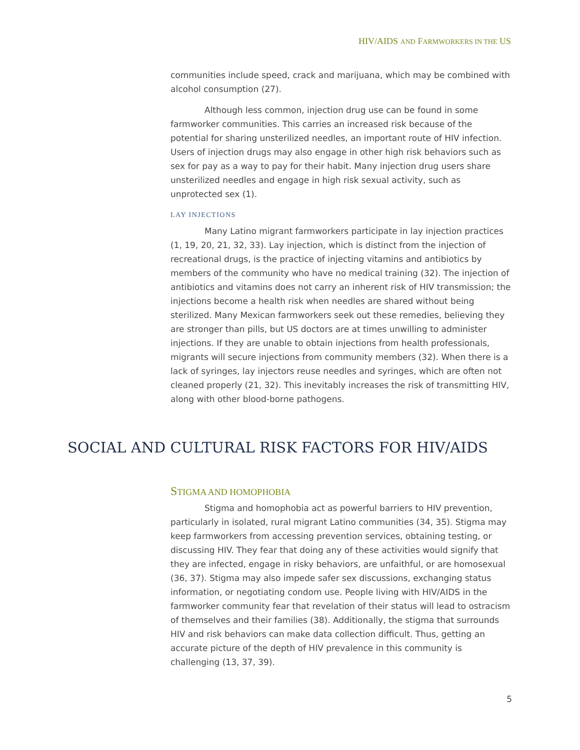HIV/AIDS AND FARMWORKERS IN THE US
communities include speed, crack and marijuana, which may be combined with alcohol consumption (27).
Although less common, injection drug use can be found in some farmworker communities. This carries an increased risk because of the potential for sharing unsterilized needles, an important route of HIV infection. Users of injection drugs may also engage in other high risk behaviors such as sex for pay as a way to pay for their habit. Many injection drug users share unsterilized needles and engage in high risk sexual activity, such as unprotected sex (1).
LAY INJECTIONS
Many Latino migrant farmworkers participate in lay injection practices (1, 19, 20, 21, 32, 33). Lay injection, which is distinct from the injection of recreational drugs, is the practice of injecting vitamins and antibiotics by members of the community who have no medical training (32). The injection of antibiotics and vitamins does not carry an inherent risk of HIV transmission; the injections become a health risk when needles are shared without being sterilized. Many Mexican farmworkers seek out these remedies, believing they are stronger than pills, but US doctors are at times unwilling to administer injections. If they are unable to obtain injections from health professionals, migrants will secure injections from community members (32). When there is a lack of syringes, lay injectors reuse needles and syringes, which are often not cleaned properly (21, 32). This inevitably increases the risk of transmitting HIV, along with other blood-borne pathogens.
SOCIAL AND CULTURAL RISK FACTORS FOR HIV/AIDS
STIGMA AND HOMOPHOBIA
Stigma and homophobia act as powerful barriers to HIV prevention, particularly in isolated, rural migrant Latino communities (34, 35). Stigma may keep farmworkers from accessing prevention services, obtaining testing, or discussing HIV. They fear that doing any of these activities would signify that they are infected, engage in risky behaviors, are unfaithful, or are homosexual (36, 37). Stigma may also impede safer sex discussions, exchanging status information, or negotiating condom use. People living with HIV/AIDS in the farmworker community fear that revelation of their status will lead to ostracism of themselves and their families (38). Additionally, the stigma that surrounds HIV and risk behaviors can make data collection difficult. Thus, getting an accurate picture of the depth of HIV prevalence in this community is challenging (13, 37, 39).
5